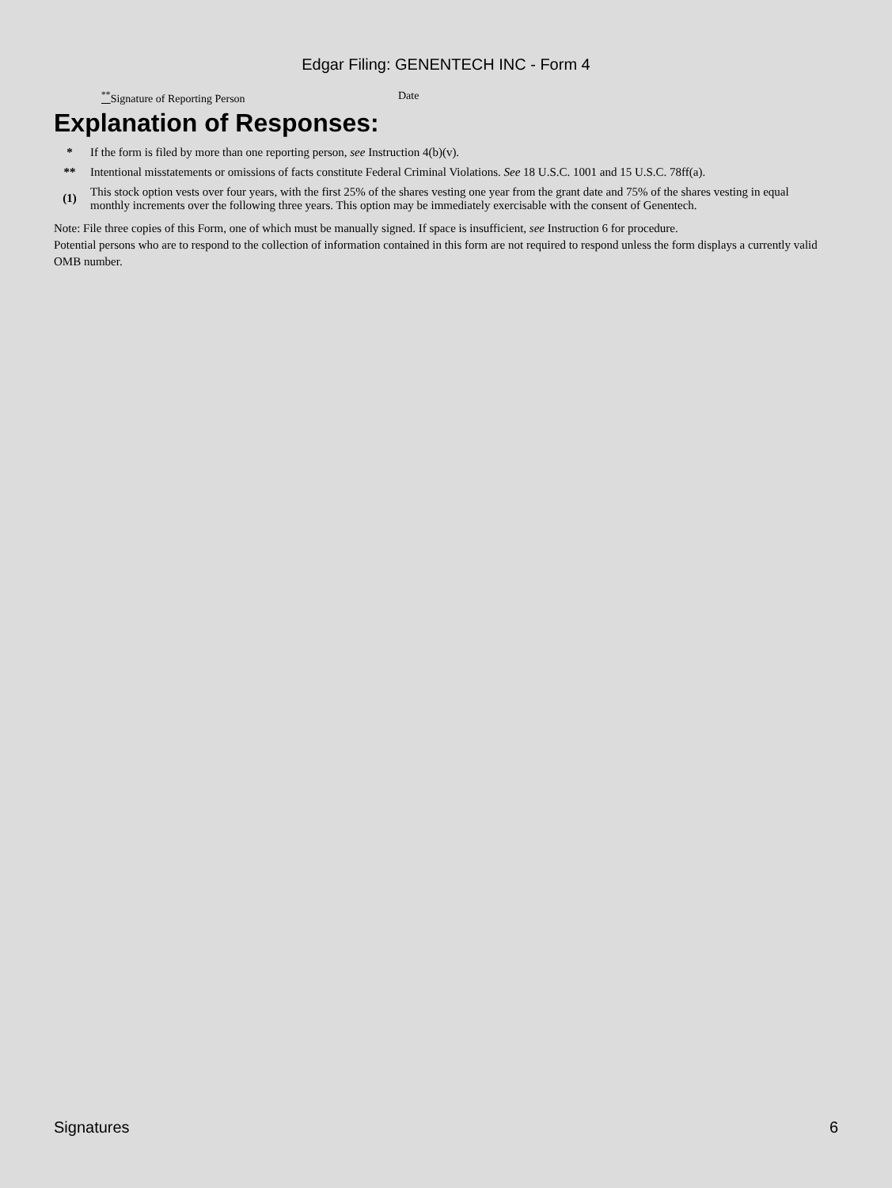Edgar Filing: GENENTECH INC - Form 4
<sup>**</sup> Signature of Reporting Person Date
Explanation of Responses:
| * | If the form is filed by more than one reporting person, see Instruction 4(b)(v). |
| ** | Intentional misstatements or omissions of facts constitute Federal Criminal Violations. See 18 U.S.C. 1001 and 15 U.S.C. 78ff(a). |
| (1) | This stock option vests over four years, with the first 25% of the shares vesting one year from the grant date and 75% of the shares vesting in equal monthly increments over the following three years. This option may be immediately exercisable with the consent of Genentech. |
Note: File three copies of this Form, one of which must be manually signed. If space is insufficient, see Instruction 6 for procedure.
Potential persons who are to respond to the collection of information contained in this form are not required to respond unless the form displays a currently valid OMB number.
Signatures 6